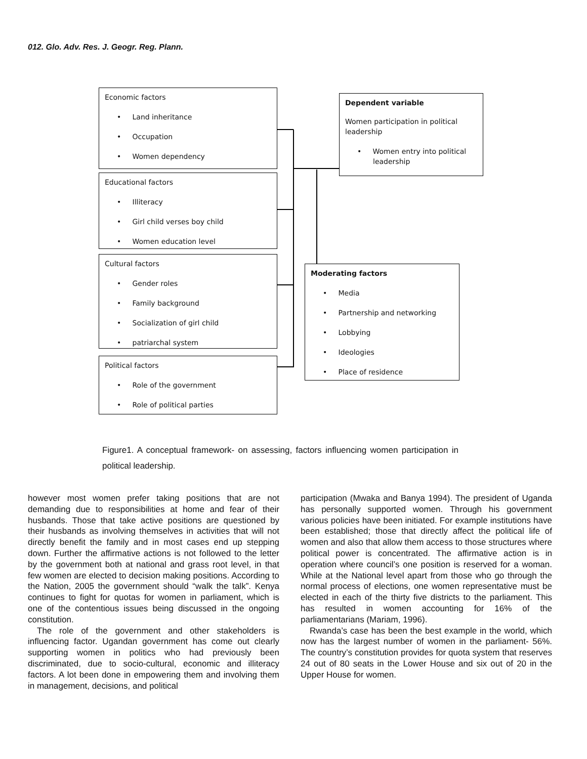012. Glo. Adv. Res. J. Geogr. Reg. Plann.
Economic factors
• Land inheritance
• Occupation
• Women dependency
Educational factors
• Illiteracy
• Girl child verses boy child
• Women education level
Cultural factors
• Gender roles
• Family background
• Socialization of girl child
• patriarchal system
Political factors
• Role of the government
• Role of political parties
Dependent variable
Women participation in political leadership
• Women entry into political leadership
Moderating factors
• Media
• Partnership and networking
• Lobbying
• Ideologies
• Place of residence
Figure1. A conceptual framework- on assessing, factors influencing women participation in political leadership.
however most women prefer taking positions that are not demanding due to responsibilities at home and fear of their husbands. Those that take active positions are questioned by their husbands as involving themselves in activities that will not directly benefit the family and in most cases end up stepping down. Further the affirmative actions is not followed to the letter by the government both at national and grass root level, in that few women are elected to decision making positions. According to the Nation, 2005 the government should “walk the talk”. Kenya continues to fight for quotas for women in parliament, which is one of the contentious issues being discussed in the ongoing constitution.
The role of the government and other stakeholders is influencing factor. Ugandan government has come out clearly supporting women in politics who had previously been discriminated, due to socio-cultural, economic and illiteracy factors. A lot been done in empowering them and involving them in management, decisions, and political
participation (Mwaka and Banya 1994). The president of Uganda has personally supported women. Through his government various policies have been initiated. For example institutions have been established; those that directly affect the political life of women and also that allow them access to those structures where political power is concentrated. The affirmative action is in operation where council’s one position is reserved for a woman. While at the National level apart from those who go through the normal process of elections, one women representative must be elected in each of the thirty five districts to the parliament. This has resulted in women accounting for 16% of the parliamentarians (Mariam, 1996).
Rwanda’s case has been the best example in the world, which now has the largest number of women in the parliament- 56%. The country’s constitution provides for quota system that reserves 24 out of 80 seats in the Lower House and six out of 20 in the Upper House for women.